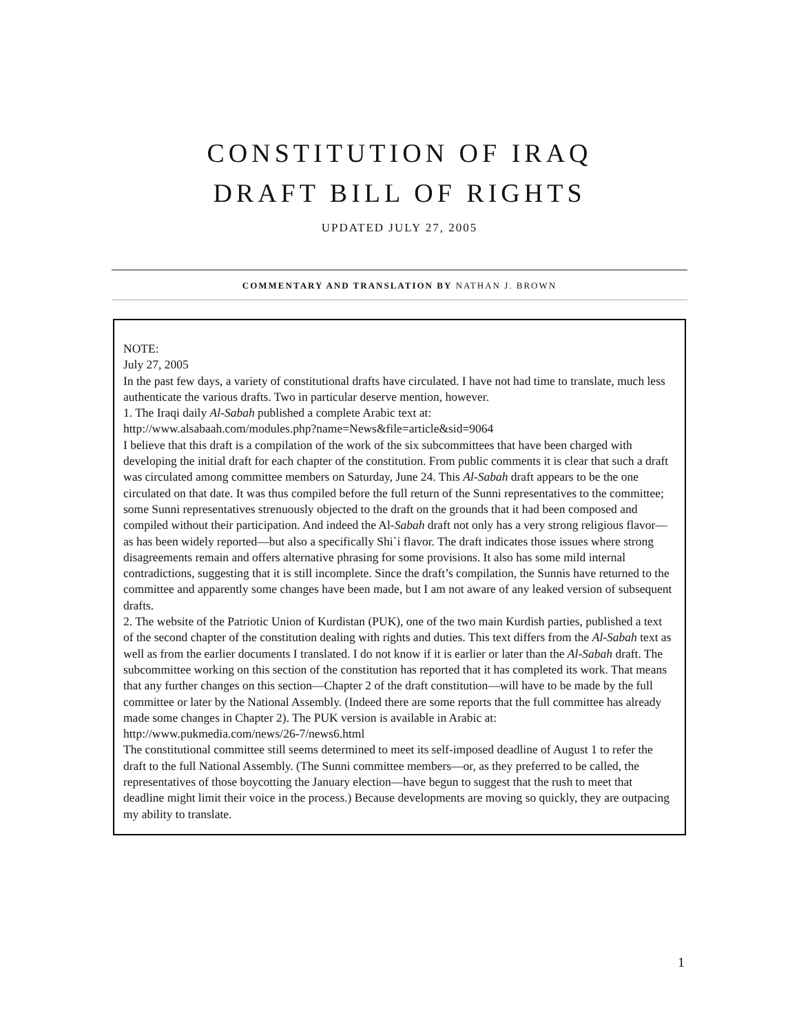CONSTITUTION OF IRAQ
DRAFT BILL OF RIGHTS
UPDATED JULY 27, 2005
COMMENTARY AND TRANSLATION BY NATHAN J. BROWN
NOTE:
July 27, 2005
In the past few days, a variety of constitutional drafts have circulated. I have not had time to translate, much less authenticate the various drafts. Two in particular deserve mention, however.
1. The Iraqi daily Al-Sabah published a complete Arabic text at:
http://www.alsabaah.com/modules.php?name=News&file=article&sid=9064
I believe that this draft is a compilation of the work of the six subcommittees that have been charged with developing the initial draft for each chapter of the constitution. From public comments it is clear that such a draft was circulated among committee members on Saturday, June 24. This Al-Sabah draft appears to be the one circulated on that date. It was thus compiled before the full return of the Sunni representatives to the committee; some Sunni representatives strenuously objected to the draft on the grounds that it had been composed and compiled without their participation. And indeed the Al-Sabah draft not only has a very strong religious flavor—as has been widely reported—but also a specifically Shi`i flavor. The draft indicates those issues where strong disagreements remain and offers alternative phrasing for some provisions. It also has some mild internal contradictions, suggesting that it is still incomplete. Since the draft’s compilation, the Sunnis have returned to the committee and apparently some changes have been made, but I am not aware of any leaked version of subsequent drafts.
2. The website of the Patriotic Union of Kurdistan (PUK), one of the two main Kurdish parties, published a text of the second chapter of the constitution dealing with rights and duties. This text differs from the Al-Sabah text as well as from the earlier documents I translated. I do not know if it is earlier or later than the Al-Sabah draft. The subcommittee working on this section of the constitution has reported that it has completed its work. That means that any further changes on this section—Chapter 2 of the draft constitution—will have to be made by the full committee or later by the National Assembly. (Indeed there are some reports that the full committee has already made some changes in Chapter 2). The PUK version is available in Arabic at:
http://www.pukmedia.com/news/26-7/news6.html
The constitutional committee still seems determined to meet its self-imposed deadline of August 1 to refer the draft to the full National Assembly. (The Sunni committee members—or, as they preferred to be called, the representatives of those boycotting the January election—have begun to suggest that the rush to meet that deadline might limit their voice in the process.) Because developments are moving so quickly, they are outpacing my ability to translate.
1